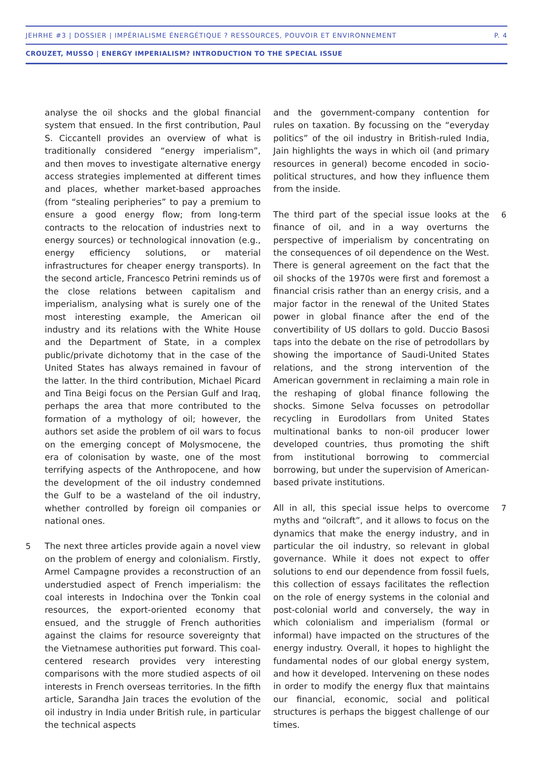JEHRHE #3 | DOSSIER | IMPÉRIALISME ÉNERGÉTIQUE ? RESSOURCES, POUVOIR ET ENVIRONNEMENT P. 4
CROUZET, MUSSO | ENERGY IMPERIALISM? INTRODUCTION TO THE SPECIAL ISSUE
analyse the oil shocks and the global financial system that ensued. In the first contribution, Paul S. Ciccantell provides an overview of what is traditionally considered “energy imperialism”, and then moves to investigate alternative energy access strategies implemented at different times and places, whether market-based approaches (from “stealing peripheries” to pay a premium to ensure a good energy flow; from long-term contracts to the relocation of industries next to energy sources) or technological innovation (e.g., energy efficiency solutions, or material infrastructures for cheaper energy transports). In the second article, Francesco Petrini reminds us of the close relations between capitalism and imperialism, analysing what is surely one of the most interesting example, the American oil industry and its relations with the White House and the Department of State, in a complex public/private dichotomy that in the case of the United States has always remained in favour of the latter. In the third contribution, Michael Picard and Tina Beigi focus on the Persian Gulf and Iraq, perhaps the area that more contributed to the formation of a mythology of oil; however, the authors set aside the problem of oil wars to focus on the emerging concept of Molysmocene, the era of colonisation by waste, one of the most terrifying aspects of the Anthropocene, and how the development of the oil industry condemned the Gulf to be a wasteland of the oil industry, whether controlled by foreign oil companies or national ones.
5 The next three articles provide again a novel view on the problem of energy and colonialism. Firstly, Armel Campagne provides a reconstruction of an understudied aspect of French imperialism: the coal interests in Indochina over the Tonkin coal resources, the export-oriented economy that ensued, and the struggle of French authorities against the claims for resource sovereignty that the Vietnamese authorities put forward. This coal-centered research provides very interesting comparisons with the more studied aspects of oil interests in French overseas territories. In the fifth article, Sarandha Jain traces the evolution of the oil industry in India under British rule, in particular the technical aspects
and the government-company contention for rules on taxation. By focussing on the “everyday politics” of the oil industry in British-ruled India, Jain highlights the ways in which oil (and primary resources in general) become encoded in socio-political structures, and how they influence them from the inside.
6 The third part of the special issue looks at the finance of oil, and in a way overturns the perspective of imperialism by concentrating on the consequences of oil dependence on the West. There is general agreement on the fact that the oil shocks of the 1970s were first and foremost a financial crisis rather than an energy crisis, and a major factor in the renewal of the United States power in global finance after the end of the convertibility of US dollars to gold. Duccio Basosi taps into the debate on the rise of petrodollars by showing the importance of Saudi-United States relations, and the strong intervention of the American government in reclaiming a main role in the reshaping of global finance following the shocks. Simone Selva focusses on petrodollar recycling in Eurodollars from United States multinational banks to non-oil producer lower developed countries, thus promoting the shift from institutional borrowing to commercial borrowing, but under the supervision of American-based private institutions.
7 All in all, this special issue helps to overcome myths and “oilcraft”, and it allows to focus on the dynamics that make the energy industry, and in particular the oil industry, so relevant in global governance. While it does not expect to offer solutions to end our dependence from fossil fuels, this collection of essays facilitates the reflection on the role of energy systems in the colonial and post-colonial world and conversely, the way in which colonialism and imperialism (formal or informal) have impacted on the structures of the energy industry. Overall, it hopes to highlight the fundamental nodes of our global energy system, and how it developed. Intervening on these nodes in order to modify the energy flux that maintains our financial, economic, social and political structures is perhaps the biggest challenge of our times.